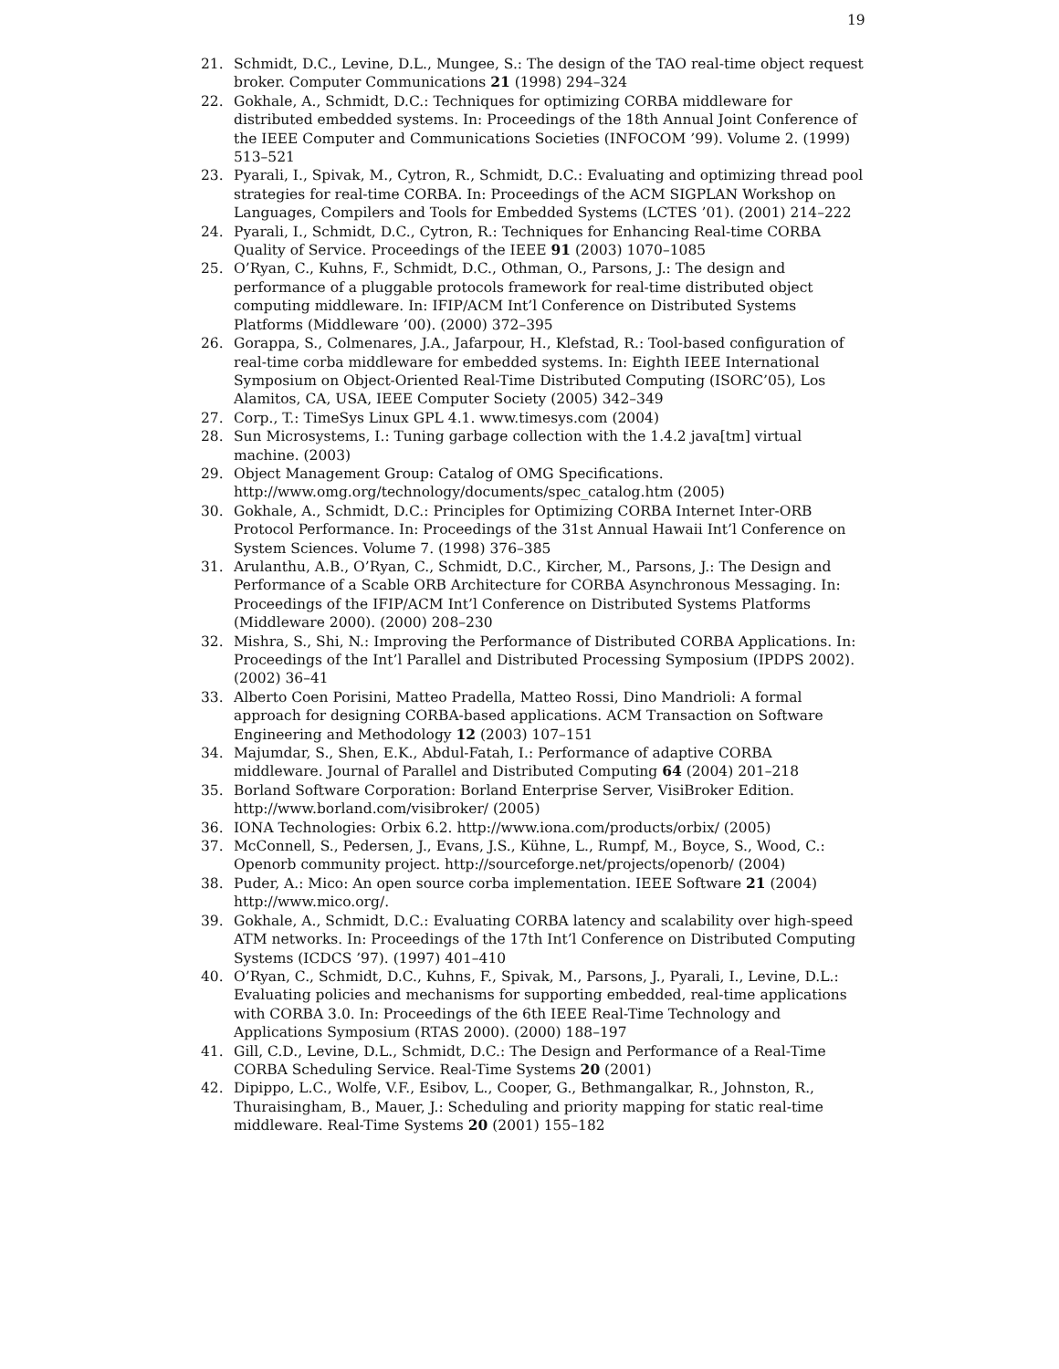19
21. Schmidt, D.C., Levine, D.L., Mungee, S.: The design of the TAO real-time object request broker. Computer Communications 21 (1998) 294–324
22. Gokhale, A., Schmidt, D.C.: Techniques for optimizing CORBA middleware for distributed embedded systems. In: Proceedings of the 18th Annual Joint Conference of the IEEE Computer and Communications Societies (INFOCOM ’99). Volume 2. (1999) 513–521
23. Pyarali, I., Spivak, M., Cytron, R., Schmidt, D.C.: Evaluating and optimizing thread pool strategies for real-time CORBA. In: Proceedings of the ACM SIGPLAN Workshop on Languages, Compilers and Tools for Embedded Systems (LCTES ’01). (2001) 214–222
24. Pyarali, I., Schmidt, D.C., Cytron, R.: Techniques for Enhancing Real-time CORBA Quality of Service. Proceedings of the IEEE 91 (2003) 1070–1085
25. O’Ryan, C., Kuhns, F., Schmidt, D.C., Othman, O., Parsons, J.: The design and performance of a pluggable protocols framework for real-time distributed object computing middleware. In: IFIP/ACM Int’l Conference on Distributed Systems Platforms (Middleware ’00). (2000) 372–395
26. Gorappa, S., Colmenares, J.A., Jafarpour, H., Klefstad, R.: Tool-based configuration of real-time corba middleware for embedded systems. In: Eighth IEEE International Symposium on Object-Oriented Real-Time Distributed Computing (ISORC’05), Los Alamitos, CA, USA, IEEE Computer Society (2005) 342–349
27. Corp., T.: TimeSys Linux GPL 4.1. www.timesys.com (2004)
28. Sun Microsystems, I.: Tuning garbage collection with the 1.4.2 java[tm] virtual machine. (2003)
29. Object Management Group: Catalog of OMG Specifications. http://www.omg.org/technology/documents/spec_catalog.htm (2005)
30. Gokhale, A., Schmidt, D.C.: Principles for Optimizing CORBA Internet Inter-ORB Protocol Performance. In: Proceedings of the 31st Annual Hawaii Int’l Conference on System Sciences. Volume 7. (1998) 376–385
31. Arulanthu, A.B., O’Ryan, C., Schmidt, D.C., Kircher, M., Parsons, J.: The Design and Performance of a Scable ORB Architecture for CORBA Asynchronous Messaging. In: Proceedings of the IFIP/ACM Int’l Conference on Distributed Systems Platforms (Middleware 2000). (2000) 208–230
32. Mishra, S., Shi, N.: Improving the Performance of Distributed CORBA Applications. In: Proceedings of the Int’l Parallel and Distributed Processing Symposium (IPDPS 2002). (2002) 36–41
33. Alberto Coen Porisini, Matteo Pradella, Matteo Rossi, Dino Mandrioli: A formal approach for designing CORBA-based applications. ACM Transaction on Software Engineering and Methodology 12 (2003) 107–151
34. Majumdar, S., Shen, E.K., Abdul-Fatah, I.: Performance of adaptive CORBA middleware. Journal of Parallel and Distributed Computing 64 (2004) 201–218
35. Borland Software Corporation: Borland Enterprise Server, VisiBroker Edition. http://www.borland.com/visibroker/ (2005)
36. IONA Technologies: Orbix 6.2. http://www.iona.com/products/orbix/ (2005)
37. McConnell, S., Pedersen, J., Evans, J.S., Kühne, L., Rumpf, M., Boyce, S., Wood, C.: Openorb community project. http://sourceforge.net/projects/openorb/ (2004)
38. Puder, A.: Mico: An open source corba implementation. IEEE Software 21 (2004) http://www.mico.org/.
39. Gokhale, A., Schmidt, D.C.: Evaluating CORBA latency and scalability over high-speed ATM networks. In: Proceedings of the 17th Int’l Conference on Distributed Computing Systems (ICDCS ’97). (1997) 401–410
40. O’Ryan, C., Schmidt, D.C., Kuhns, F., Spivak, M., Parsons, J., Pyarali, I., Levine, D.L.: Evaluating policies and mechanisms for supporting embedded, real-time applications with CORBA 3.0. In: Proceedings of the 6th IEEE Real-Time Technology and Applications Symposium (RTAS 2000). (2000) 188–197
41. Gill, C.D., Levine, D.L., Schmidt, D.C.: The Design and Performance of a Real-Time CORBA Scheduling Service. Real-Time Systems 20 (2001)
42. Dipippo, L.C., Wolfe, V.F., Esibov, L., Cooper, G., Bethmangalkar, R., Johnston, R., Thuraisingham, B., Mauer, J.: Scheduling and priority mapping for static real-time middleware. Real-Time Systems 20 (2001) 155–182